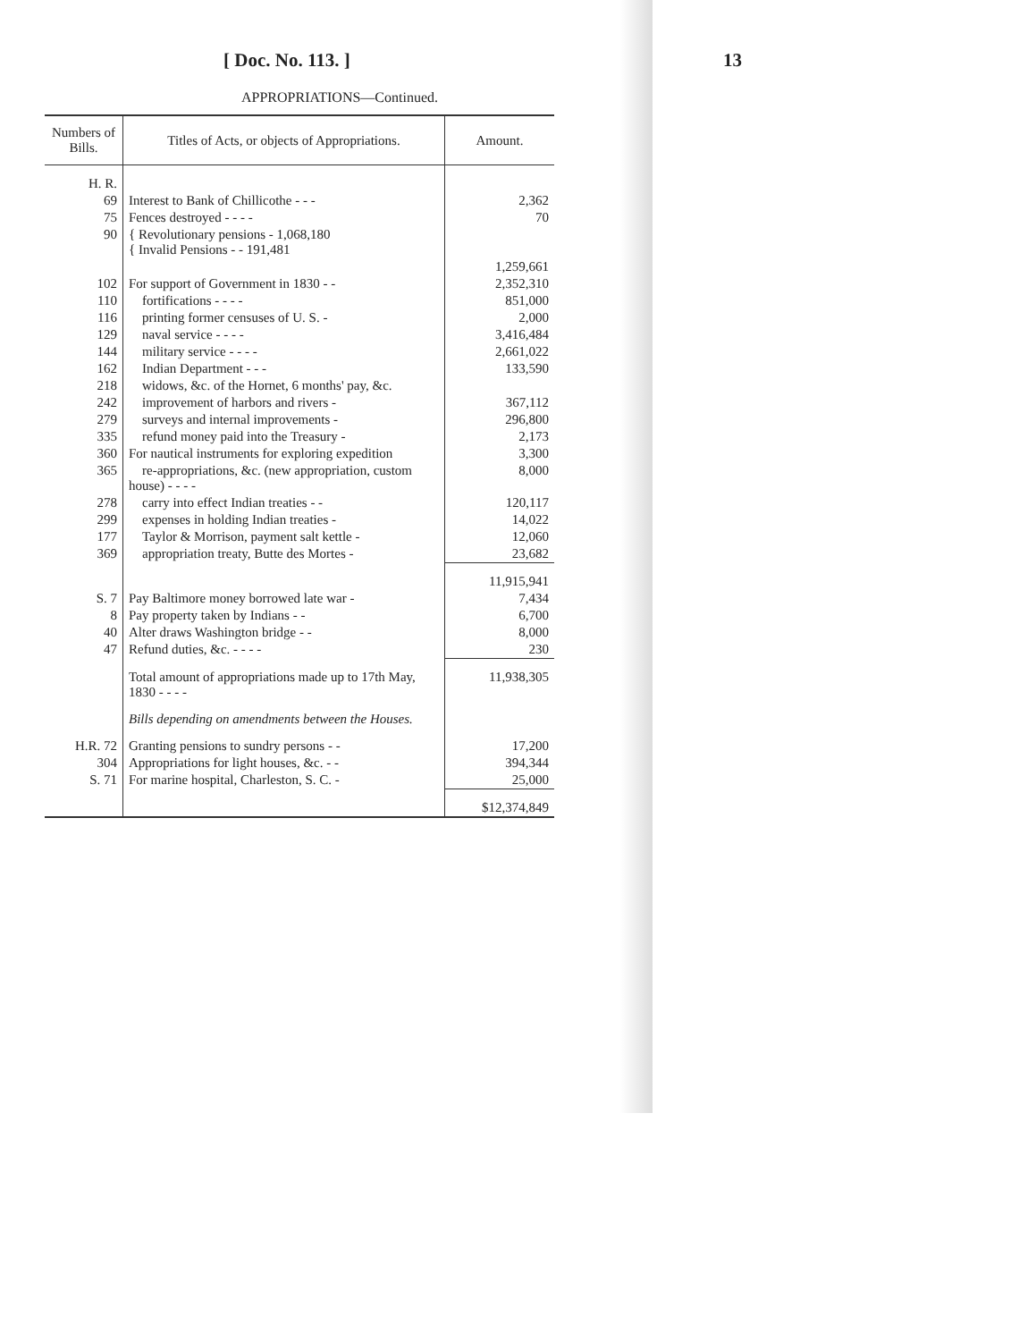[ Doc. No. 113. ] 13
APPROPRIATIONS—Continued.
| Numbers of Bills. | Titles of Acts, or objects of Appropriations. | Amount. |
| --- | --- | --- |
| H. R. | | |
| 69 | Interest to Bank of Chillicothe - - - | 2,362 |
| 75 | Fences destroyed - - - - | 70 |
| 90 | { Revolutionary pensions - 1,068,180 { Invalid Pensions - - 191,481 | |
| | | 1,259,661 |
| 102 | For support of Government in 1830 - - | 2,352,310 |
| 110 | fortifications - - - - | 851,000 |
| 116 | printing former censuses of U. S. - | 2,000 |
| 129 | naval service - - - - | 3,416,484 |
| 144 | military service - - - - | 2,661,022 |
| 162 | Indian Department - - - | 133,590 |
| 218 | widows, &c. of the Hornet, 6 months' pay, &c. | |
| 242 | improvement of harbors and rivers - | 367,112 |
| 279 | surveys and internal improvements - | 296,800 |
| 335 | refund money paid into the Treasury - | 2,173 |
| 360 | For nautical instruments for exploring expedition | 3,300 |
| 365 | re-appropriations, &c. (new appropriation, custom house) - - - - | 8,000 |
| 278 | carry into effect Indian treaties - - | 120,117 |
| 299 | expenses in holding Indian treaties - | 14,022 |
| 177 | Taylor & Morrison, payment salt kettle - | 12,060 |
| 369 | appropriation treaty, Butte des Mortes - | 23,682 |
| | | 11,915,941 |
| S. 7 | Pay Baltimore money borrowed late war - | 7,434 |
| 8 | Pay property taken by Indians - - | 6,700 |
| 40 | Alter draws Washington bridge - - | 8,000 |
| 47 | Refund duties, &c. - - - - | 230 |
| | Total amount of appropriations made up to 17th May, 1830 - - - - | 11,938,305 |
| | Bills depending on amendments between the Houses. | |
| H.R. 72 | Granting pensions to sundry persons - - | 17,200 |
| 304 | Appropriations for light houses, &c. - - | 394,344 |
| S. 71 | For marine hospital, Charleston, S. C. - | 25,000 |
| | | $12,374,849 |